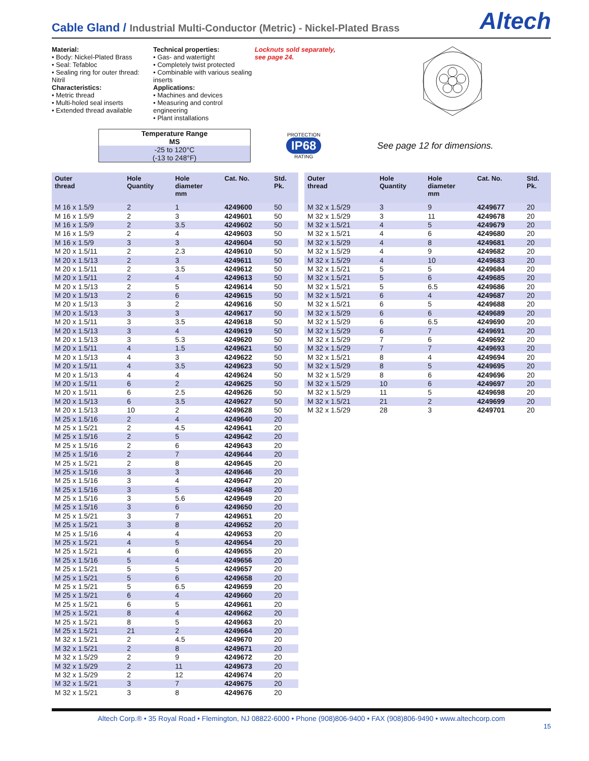Cable Gland / Industrial Multi-Conductor (Metric) - Nickel-Plated Brass
Altech
Material:
• Body: Nickel-Plated Brass
• Seal: Tefabloc
• Sealing ring for outer thread: Nitril
Characteristics:
• Metric thread
• Multi-holed seal inserts
• Extended thread available
Technical properties:
• Gas- and watertight
• Completely twist protected
• Combinable with various sealing inserts
Applications:
• Machines and devices
• Measuring and control engineering
• Plant installations
Locknuts sold separately,
see page 24.
Temperature Range
MS
-25 to 120°C
(-13 to 248°F)
PROTECTION
IP68
RATING
See page 12 for dimensions.
| Outer thread | Hole Quantity | Hole diameter mm | Cat. No. | Std. Pk. |
| --- | --- | --- | --- | --- |
| M 16 x 1.5/9 | 2 | 1 | 4249600 | 50 |
| M 16 x 1.5/9 | 2 | 3 | 4249601 | 50 |
| M 16 x 1.5/9 | 2 | 3.5 | 4249602 | 50 |
| M 16 x 1.5/9 | 2 | 4 | 4249603 | 50 |
| M 16 x 1.5/9 | 3 | 3 | 4249604 | 50 |
| M 20 x 1.5/11 | 2 | 2.3 | 4249610 | 50 |
| M 20 x 1.5/13 | 2 | 3 | 4249611 | 50 |
| M 20 x 1.5/11 | 2 | 3.5 | 4249612 | 50 |
| M 20 x 1.5/11 | 2 | 4 | 4249613 | 50 |
| M 20 x 1.5/13 | 2 | 5 | 4249614 | 50 |
| M 20 x 1.5/13 | 2 | 6 | 4249615 | 50 |
| M 20 x 1.5/13 | 3 | 2 | 4249616 | 50 |
| M 20 x 1.5/13 | 3 | 3 | 4249617 | 50 |
| M 20 x 1.5/11 | 3 | 3.5 | 4249618 | 50 |
| M 20 x 1.5/13 | 3 | 4 | 4249619 | 50 |
| M 20 x 1.5/13 | 3 | 5.3 | 4249620 | 50 |
| M 20 x 1.5/11 | 4 | 1.5 | 4249621 | 50 |
| M 20 x 1.5/13 | 4 | 3 | 4249622 | 50 |
| M 20 x 1.5/11 | 4 | 3.5 | 4249623 | 50 |
| M 20 x 1.5/13 | 4 | 4 | 4249624 | 50 |
| M 20 x 1.5/11 | 6 | 2 | 4249625 | 50 |
| M 20 x 1.5/11 | 6 | 2.5 | 4249626 | 50 |
| M 20 x 1.5/13 | 6 | 3.5 | 4249627 | 50 |
| M 20 x 1.5/13 | 10 | 2 | 4249628 | 50 |
| M 25 x 1.5/16 | 2 | 4 | 4249640 | 20 |
| M 25 x 1.5/21 | 2 | 4.5 | 4249641 | 20 |
| M 25 x 1.5/16 | 2 | 5 | 4249642 | 20 |
| M 25 x 1.5/16 | 2 | 6 | 4249643 | 20 |
| M 25 x 1.5/16 | 2 | 7 | 4249644 | 20 |
| M 25 x 1.5/21 | 2 | 8 | 4249645 | 20 |
| M 25 x 1.5/16 | 3 | 3 | 4249646 | 20 |
| M 25 x 1.5/16 | 3 | 4 | 4249647 | 20 |
| M 25 x 1.5/16 | 3 | 5 | 4249648 | 20 |
| M 25 x 1.5/16 | 3 | 5.6 | 4249649 | 20 |
| M 25 x 1.5/16 | 3 | 6 | 4249650 | 20 |
| M 25 x 1.5/21 | 3 | 7 | 4249651 | 20 |
| M 25 x 1.5/21 | 3 | 8 | 4249652 | 20 |
| M 25 x 1.5/16 | 4 | 4 | 4249653 | 20 |
| M 25 x 1.5/21 | 4 | 5 | 4249654 | 20 |
| M 25 x 1.5/21 | 4 | 6 | 4249655 | 20 |
| M 25 x 1.5/16 | 5 | 4 | 4249656 | 20 |
| M 25 x 1.5/21 | 5 | 5 | 4249657 | 20 |
| M 25 x 1.5/21 | 5 | 6 | 4249658 | 20 |
| M 25 x 1.5/21 | 5 | 6.5 | 4249659 | 20 |
| M 25 x 1.5/21 | 6 | 4 | 4249660 | 20 |
| M 25 x 1.5/21 | 6 | 5 | 4249661 | 20 |
| M 25 x 1.5/21 | 8 | 4 | 4249662 | 20 |
| M 25 x 1.5/21 | 8 | 5 | 4249663 | 20 |
| M 25 x 1.5/21 | 21 | 2 | 4249664 | 20 |
| M 32 x 1.5/21 | 2 | 4.5 | 4249670 | 20 |
| M 32 x 1.5/21 | 2 | 8 | 4249671 | 20 |
| M 32 x 1.5/29 | 2 | 9 | 4249672 | 20 |
| M 32 x 1.5/29 | 2 | 11 | 4249673 | 20 |
| M 32 x 1.5/29 | 2 | 12 | 4249674 | 20 |
| M 32 x 1.5/21 | 3 | 7 | 4249675 | 20 |
| M 32 x 1.5/21 | 3 | 8 | 4249676 | 20 |
| Outer thread | Hole Quantity | Hole diameter mm | Cat. No. | Std. Pk. |
| --- | --- | --- | --- | --- |
| M 32 x 1.5/29 | 3 | 9 | 4249677 | 20 |
| M 32 x 1.5/29 | 3 | 11 | 4249678 | 20 |
| M 32 x 1.5/21 | 4 | 5 | 4249679 | 20 |
| M 32 x 1.5/21 | 4 | 6 | 4249680 | 20 |
| M 32 x 1.5/29 | 4 | 8 | 4249681 | 20 |
| M 32 x 1.5/29 | 4 | 9 | 4249682 | 20 |
| M 32 x 1.5/29 | 4 | 10 | 4249683 | 20 |
| M 32 x 1.5/21 | 5 | 5 | 4249684 | 20 |
| M 32 x 1.5/21 | 5 | 6 | 4249685 | 20 |
| M 32 x 1.5/21 | 5 | 6.5 | 4249686 | 20 |
| M 32 x 1.5/21 | 6 | 4 | 4249687 | 20 |
| M 32 x 1.5/21 | 6 | 5 | 4249688 | 20 |
| M 32 x 1.5/29 | 6 | 6 | 4249689 | 20 |
| M 32 x 1.5/29 | 6 | 6.5 | 4249690 | 20 |
| M 32 x 1.5/29 | 6 | 7 | 4249691 | 20 |
| M 32 x 1.5/29 | 7 | 6 | 4249692 | 20 |
| M 32 x 1.5/29 | 7 | 7 | 4249693 | 20 |
| M 32 x 1.5/21 | 8 | 4 | 4249694 | 20 |
| M 32 x 1.5/29 | 8 | 5 | 4249695 | 20 |
| M 32 x 1.5/29 | 8 | 6 | 4249696 | 20 |
| M 32 x 1.5/29 | 10 | 6 | 4249697 | 20 |
| M 32 x 1.5/29 | 11 | 5 | 4249698 | 20 |
| M 32 x 1.5/21 | 21 | 2 | 4249699 | 20 |
| M 32 x 1.5/29 | 28 | 3 | 4249701 | 20 |
Altech Corp.® • 35 Royal Road • Flemington, NJ 08822-6000 • Phone (908)806-9400 • FAX (908)806-9490 • www.altechcorp.com
15